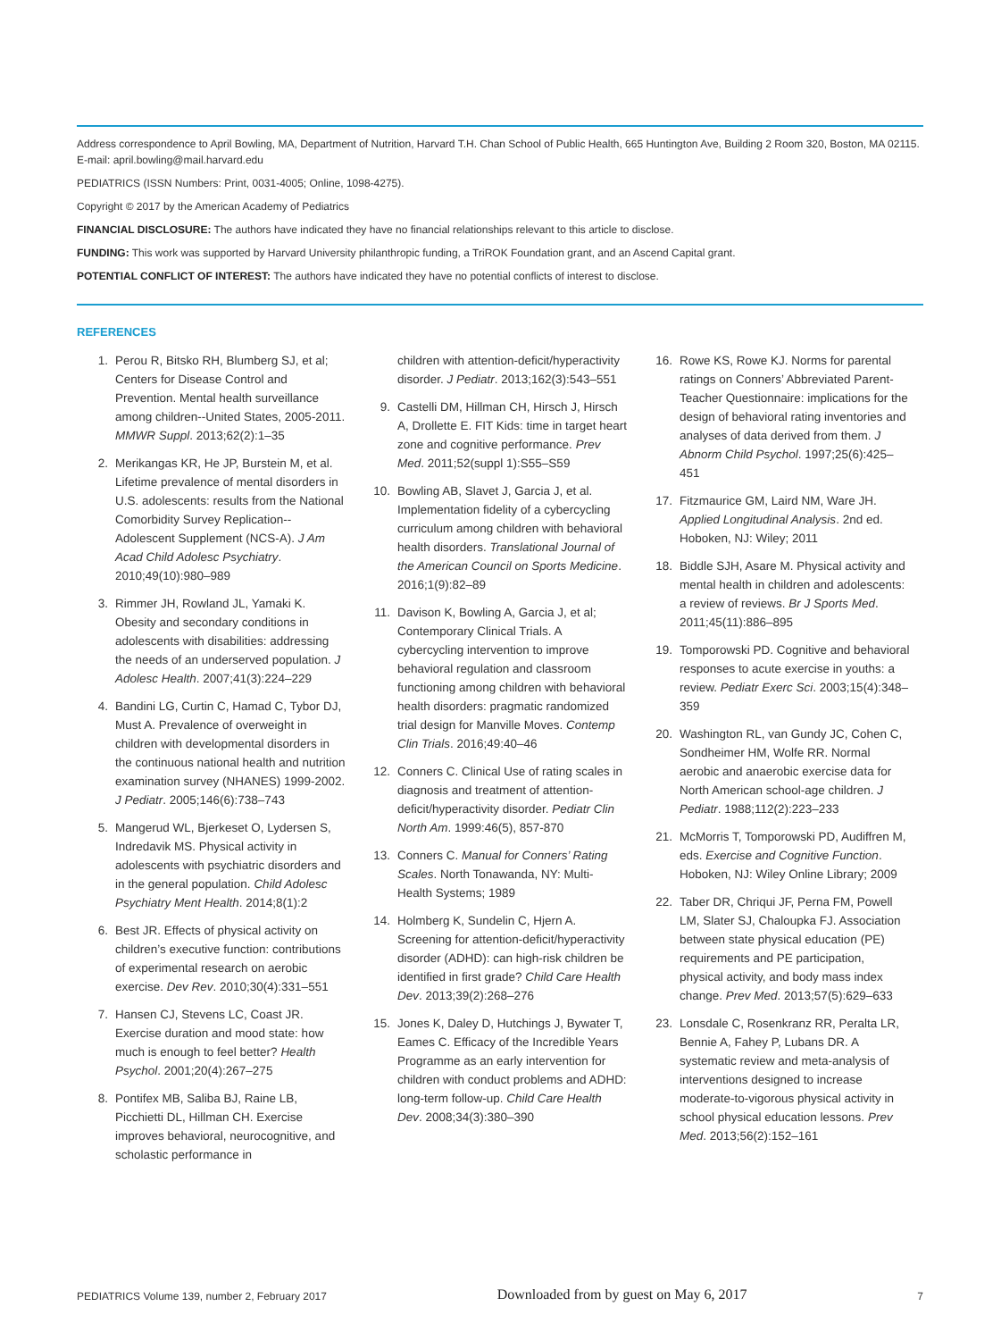Address correspondence to April Bowling, MA, Department of Nutrition, Harvard T.H. Chan School of Public Health, 665 Huntington Ave, Building 2 Room 320, Boston, MA 02115. E-mail: april.bowling@mail.harvard.edu
PEDIATRICS (ISSN Numbers: Print, 0031-4005; Online, 1098-4275).
Copyright © 2017 by the American Academy of Pediatrics
FINANCIAL DISCLOSURE: The authors have indicated they have no financial relationships relevant to this article to disclose.
FUNDING: This work was supported by Harvard University philanthropic funding, a TriROK Foundation grant, and an Ascend Capital grant.
POTENTIAL CONFLICT OF INTEREST: The authors have indicated they have no potential conflicts of interest to disclose.
REFERENCES
1. Perou R, Bitsko RH, Blumberg SJ, et al; Centers for Disease Control and Prevention. Mental health surveillance among children--United States, 2005-2011. MMWR Suppl. 2013;62(2):1–35
2. Merikangas KR, He JP, Burstein M, et al. Lifetime prevalence of mental disorders in U.S. adolescents: results from the National Comorbidity Survey Replication--Adolescent Supplement (NCS-A). J Am Acad Child Adolesc Psychiatry. 2010;49(10):980–989
3. Rimmer JH, Rowland JL, Yamaki K. Obesity and secondary conditions in adolescents with disabilities: addressing the needs of an underserved population. J Adolesc Health. 2007;41(3):224–229
4. Bandini LG, Curtin C, Hamad C, Tybor DJ, Must A. Prevalence of overweight in children with developmental disorders in the continuous national health and nutrition examination survey (NHANES) 1999-2002. J Pediatr. 2005;146(6):738–743
5. Mangerud WL, Bjerkeset O, Lydersen S, Indredavik MS. Physical activity in adolescents with psychiatric disorders and in the general population. Child Adolesc Psychiatry Ment Health. 2014;8(1):2
6. Best JR. Effects of physical activity on children’s executive function: contributions of experimental research on aerobic exercise. Dev Rev. 2010;30(4):331–551
7. Hansen CJ, Stevens LC, Coast JR. Exercise duration and mood state: how much is enough to feel better? Health Psychol. 2001;20(4):267–275
8. Pontifex MB, Saliba BJ, Raine LB, Picchietti DL, Hillman CH. Exercise improves behavioral, neurocognitive, and scholastic performance in
children with attention-deficit/hyperactivity disorder. J Pediatr. 2013;162(3):543–551
9. Castelli DM, Hillman CH, Hirsch J, Hirsch A, Drollette E. FIT Kids: time in target heart zone and cognitive performance. Prev Med. 2011;52(suppl 1):S55–S59
10. Bowling AB, Slavet J, Garcia J, et al. Implementation fidelity of a cybercycling curriculum among children with behavioral health disorders. Translational Journal of the American Council on Sports Medicine. 2016;1(9):82–89
11. Davison K, Bowling A, Garcia J, et al; Contemporary Clinical Trials. A cybercycling intervention to improve behavioral regulation and classroom functioning among children with behavioral health disorders: pragmatic randomized trial design for Manville Moves. Contemp Clin Trials. 2016;49:40–46
12. Conners C. Clinical Use of rating scales in diagnosis and treatment of attention-deficit/hyperactivity disorder. Pediatr Clin North Am. 1999:46(5), 857-870
13. Conners C. Manual for Conners’ Rating Scales. North Tonawanda, NY: Multi-Health Systems; 1989
14. Holmberg K, Sundelin C, Hjern A. Screening for attention-deficit/hyperactivity disorder (ADHD): can high-risk children be identified in first grade? Child Care Health Dev. 2013;39(2):268–276
15. Jones K, Daley D, Hutchings J, Bywater T, Eames C. Efficacy of the Incredible Years Programme as an early intervention for children with conduct problems and ADHD: long-term follow-up. Child Care Health Dev. 2008;34(3):380–390
16. Rowe KS, Rowe KJ. Norms for parental ratings on Conners’ Abbreviated Parent-Teacher Questionnaire: implications for the design of behavioral rating inventories and analyses of data derived from them. J Abnorm Child Psychol. 1997;25(6):425–451
17. Fitzmaurice GM, Laird NM, Ware JH. Applied Longitudinal Analysis. 2nd ed. Hoboken, NJ: Wiley; 2011
18. Biddle SJH, Asare M. Physical activity and mental health in children and adolescents: a review of reviews. Br J Sports Med. 2011;45(11):886–895
19. Tomporowski PD. Cognitive and behavioral responses to acute exercise in youths: a review. Pediatr Exerc Sci. 2003;15(4):348–359
20. Washington RL, van Gundy JC, Cohen C, Sondheimer HM, Wolfe RR. Normal aerobic and anaerobic exercise data for North American school-age children. J Pediatr. 1988;112(2):223–233
21. McMorris T, Tomporowski PD, Audiffren M, eds. Exercise and Cognitive Function. Hoboken, NJ: Wiley Online Library; 2009
22. Taber DR, Chriqui JF, Perna FM, Powell LM, Slater SJ, Chaloupka FJ. Association between state physical education (PE) requirements and PE participation, physical activity, and body mass index change. Prev Med. 2013;57(5):629–633
23. Lonsdale C, Rosenkranz RR, Peralta LR, Bennie A, Fahey P, Lubans DR. A systematic review and meta-analysis of interventions designed to increase moderate-to-vigorous physical activity in school physical education lessons. Prev Med. 2013;56(2):152–161
PEDIATRICS Volume 139, number 2, February 2017 Downloaded from by guest on May 6, 2017 7